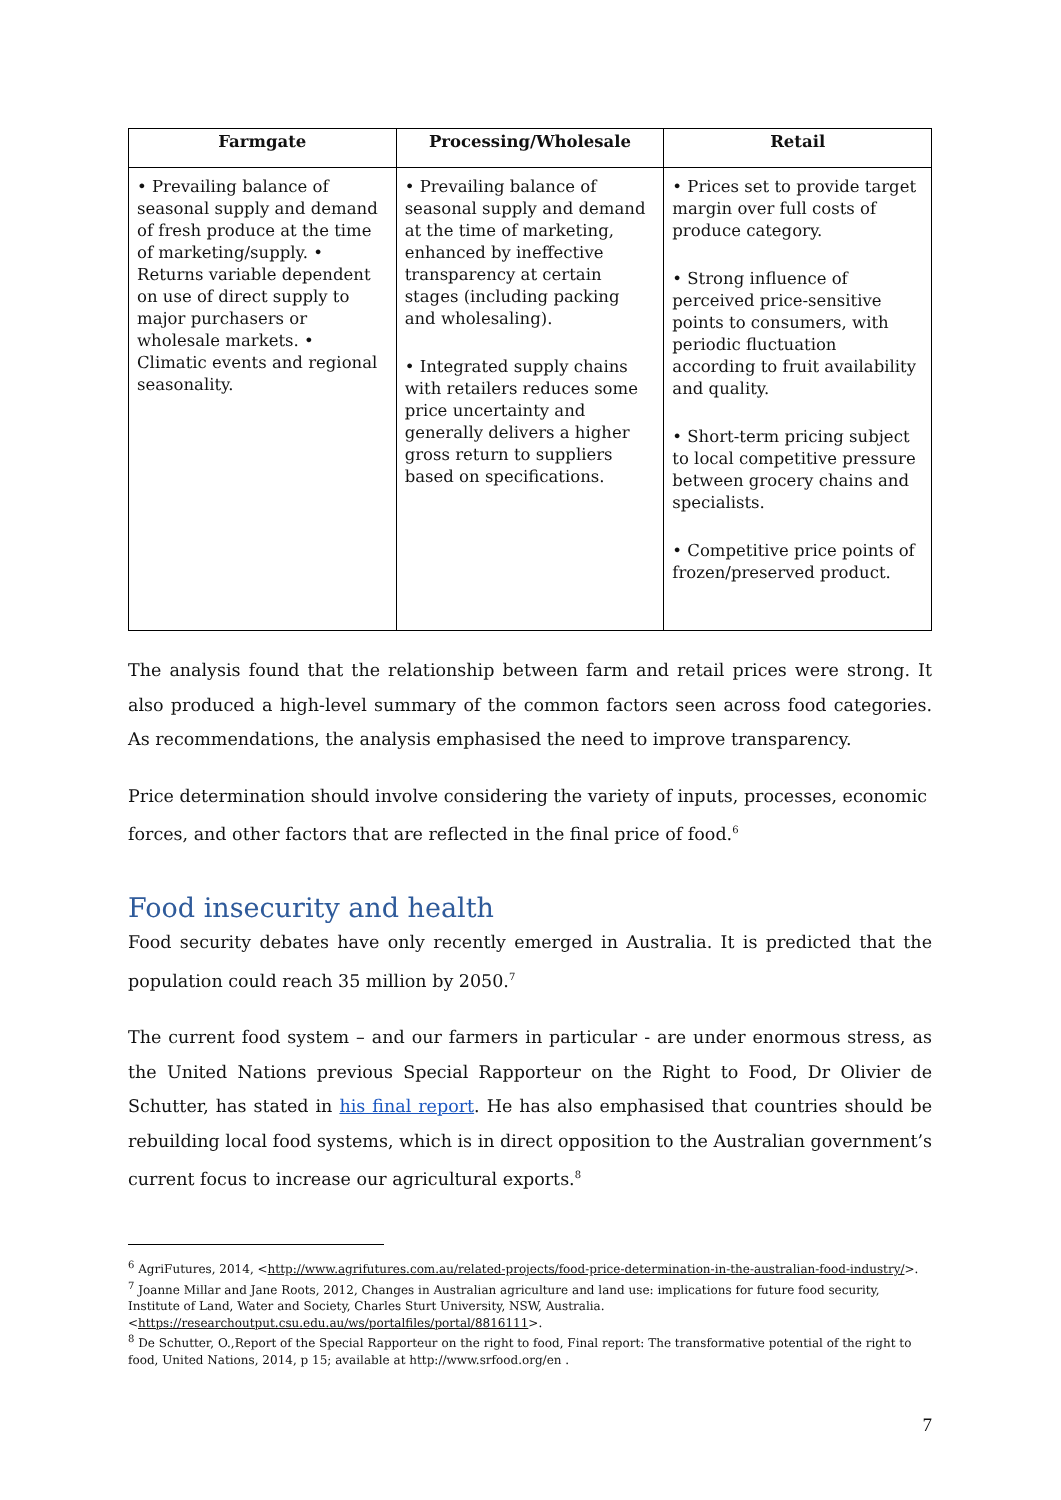| Farmgate | Processing/Wholesale | Retail |
| --- | --- | --- |
| • Prevailing balance of seasonal supply and demand of fresh produce at the time of marketing/supply. • Returns variable dependent on use of direct supply to major purchasers or wholesale markets. • Climatic events and regional seasonality. | • Prevailing balance of seasonal supply and demand at the time of marketing, enhanced by ineffective transparency at certain stages (including packing and wholesaling). • Integrated supply chains with retailers reduces some price uncertainty and generally delivers a higher gross return to suppliers based on specifications. | • Prices set to provide target margin over full costs of produce category. • Strong influence of perceived price-sensitive points to consumers, with periodic fluctuation according to fruit availability and quality. • Short-term pricing subject to local competitive pressure between grocery chains and specialists. • Competitive price points of frozen/preserved product. |
The analysis found that the relationship between farm and retail prices were strong. It also produced a high-level summary of the common factors seen across food categories. As recommendations, the analysis emphasised the need to improve transparency.
Price determination should involve considering the variety of inputs, processes, economic forces, and other factors that are reflected in the final price of food.<sup>6</sup>
Food insecurity and health
Food security debates have only recently emerged in Australia. It is predicted that the population could reach 35 million by 2050.<sup>7</sup>
The current food system – and our farmers in particular - are under enormous stress, as the United Nations previous Special Rapporteur on the Right to Food, Dr Olivier de Schutter, has stated in his final report. He has also emphasised that countries should be rebuilding local food systems, which is in direct opposition to the Australian government’s current focus to increase our agricultural exports.<sup>8</sup>
<sup>6</sup> AgriFutures, 2014, <http://www.agrifutures.com.au/related-projects/food-price-determination-in-the-australian-food-industry/>.
<sup>7</sup> Joanne Millar and Jane Roots, 2012, Changes in Australian agriculture and land use: implications for future food security, Institute of Land, Water and Society, Charles Sturt University, NSW, Australia. <https://researchoutput.csu.edu.au/ws/portalfiles/portal/8816111>.
<sup>8</sup> De Schutter, O.,Report of the Special Rapporteur on the right to food, Final report: The transformative potential of the right to food, United Nations, 2014, p 15; available at http://www.srfood.org/en .
7